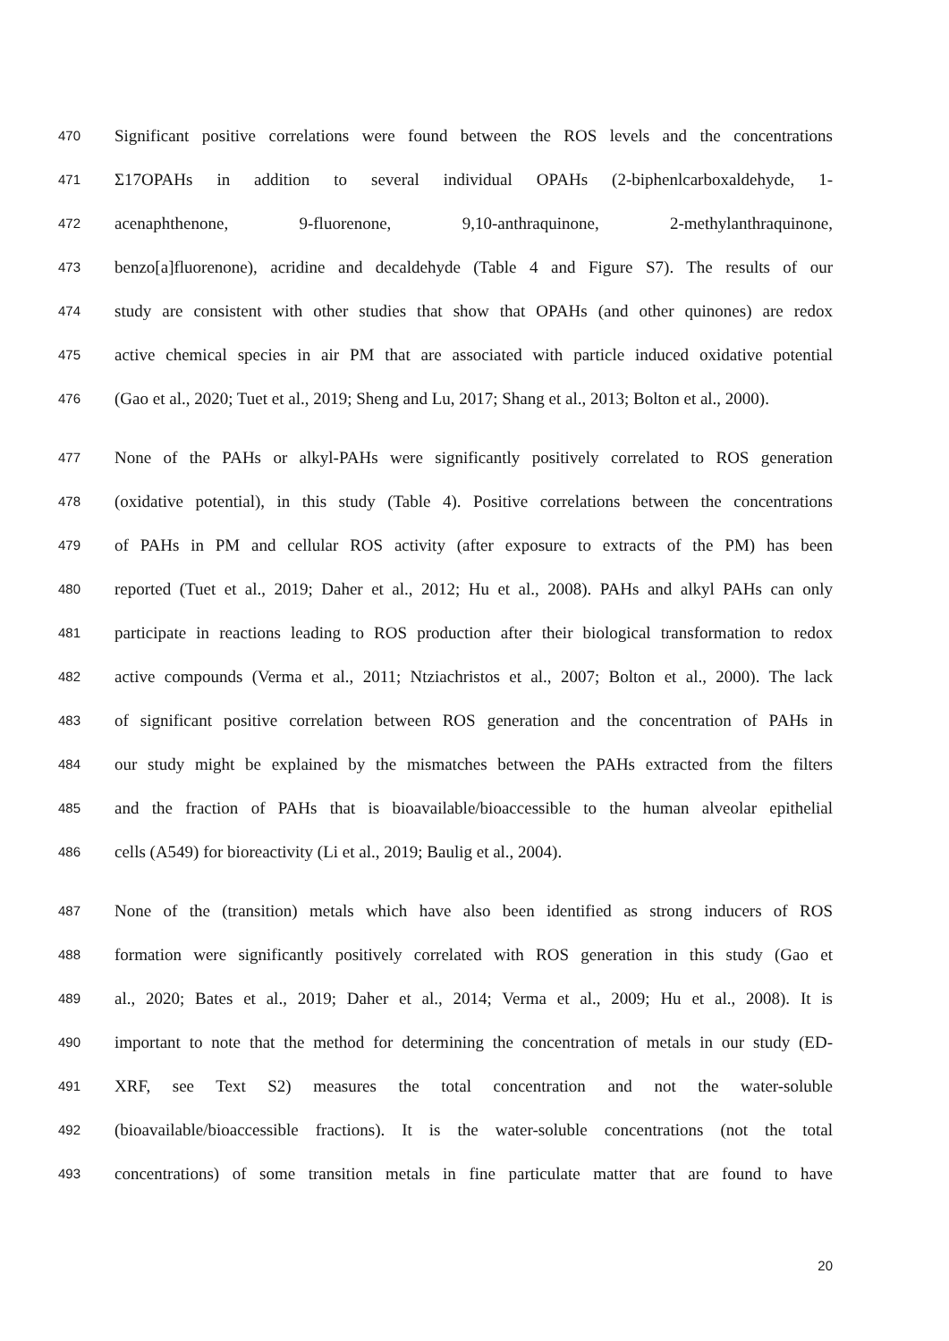470 Significant positive correlations were found between the ROS levels and the concentrations
471 Σ17OPAHs in addition to several individual OPAHs (2-biphenlcarboxaldehyde, 1-
472 acenaphthenone, 9-fluorenone, 9,10-anthraquinone, 2-methylanthraquinone,
473 benzo[a]fluorenone), acridine and decaldehyde (Table 4 and Figure S7). The results of our
474 study are consistent with other studies that show that OPAHs (and other quinones) are redox
475 active chemical species in air PM that are associated with particle induced oxidative potential
476 (Gao et al., 2020; Tuet et al., 2019; Sheng and Lu, 2017; Shang et al., 2013; Bolton et al., 2000).
477 None of the PAHs or alkyl-PAHs were significantly positively correlated to ROS generation
478 (oxidative potential), in this study (Table 4). Positive correlations between the concentrations
479 of PAHs in PM and cellular ROS activity (after exposure to extracts of the PM) has been
480 reported (Tuet et al., 2019; Daher et al., 2012; Hu et al., 2008). PAHs and alkyl PAHs can only
481 participate in reactions leading to ROS production after their biological transformation to redox
482 active compounds (Verma et al., 2011; Ntziachristos et al., 2007; Bolton et al., 2000). The lack
483 of significant positive correlation between ROS generation and the concentration of PAHs in
484 our study might be explained by the mismatches between the PAHs extracted from the filters
485 and the fraction of PAHs that is bioavailable/bioaccessible to the human alveolar epithelial
486 cells (A549) for bioreactivity (Li et al., 2019; Baulig et al., 2004).
487 None of the (transition) metals which have also been identified as strong inducers of ROS
488 formation were significantly positively correlated with ROS generation in this study (Gao et
489 al., 2020; Bates et al., 2019; Daher et al., 2014; Verma et al., 2009; Hu et al., 2008). It is
490 important to note that the method for determining the concentration of metals in our study (ED-
491 XRF, see Text S2) measures the total concentration and not the water-soluble
492 (bioavailable/bioaccessible fractions). It is the water-soluble concentrations (not the total
493 concentrations) of some transition metals in fine particulate matter that are found to have
20